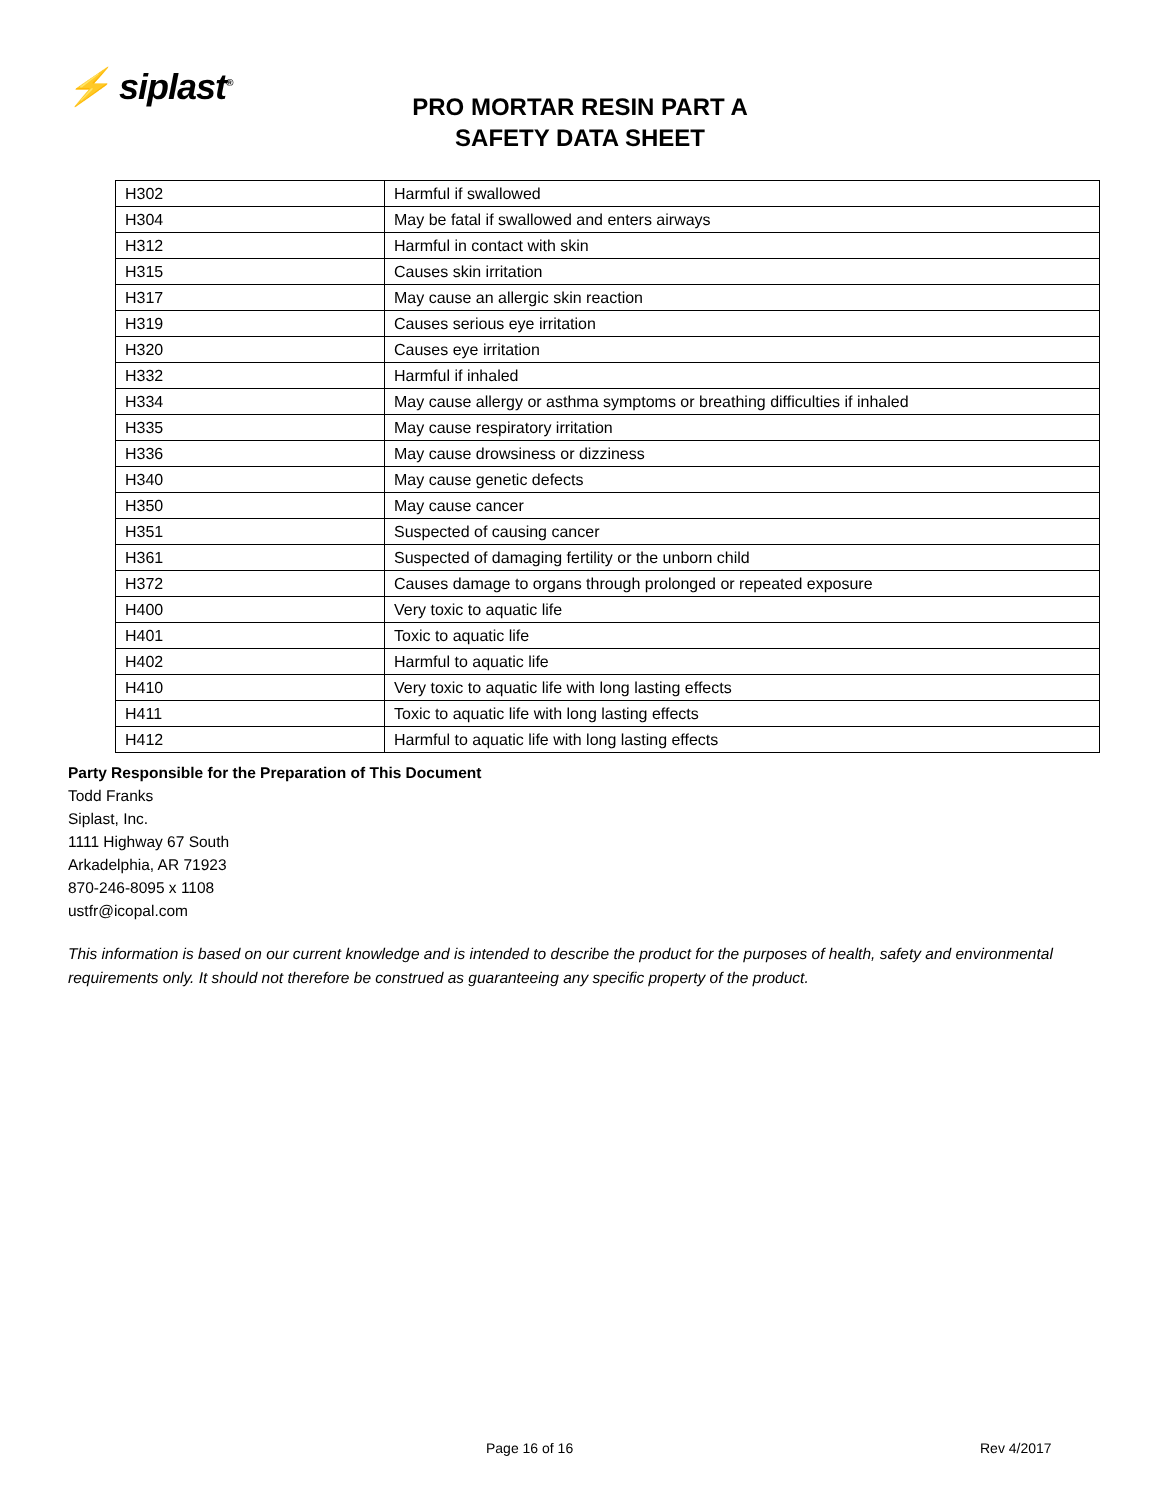⚡ siplast<sup>®</sup>
PRO MORTAR RESIN PART A
SAFETY DATA SHEET
| H302 | Harmful if swallowed |
| H304 | May be fatal if swallowed and enters airways |
| H312 | Harmful in contact with skin |
| H315 | Causes skin irritation |
| H317 | May cause an allergic skin reaction |
| H319 | Causes serious eye irritation |
| H320 | Causes eye irritation |
| H332 | Harmful if inhaled |
| H334 | May cause allergy or asthma symptoms or breathing difficulties if inhaled |
| H335 | May cause respiratory irritation |
| H336 | May cause drowsiness or dizziness |
| H340 | May cause genetic defects |
| H350 | May cause cancer |
| H351 | Suspected of causing cancer |
| H361 | Suspected of damaging fertility or the unborn child |
| H372 | Causes damage to organs through prolonged or repeated exposure |
| H400 | Very toxic to aquatic life |
| H401 | Toxic to aquatic life |
| H402 | Harmful to aquatic life |
| H410 | Very toxic to aquatic life with long lasting effects |
| H411 | Toxic to aquatic life with long lasting effects |
| H412 | Harmful to aquatic life with long lasting effects |
Party Responsible for the Preparation of This Document
Todd Franks
Siplast, Inc.
1111 Highway 67 South
Arkadelphia, AR 71923
870-246-8095 x 1108
ustfr@icopal.com
This information is based on our current knowledge and is intended to describe the product for the purposes of health, safety and environmental requirements only. It should not therefore be construed as guaranteeing any specific property of the product.
Page 16 of 16 Rev 4/2017